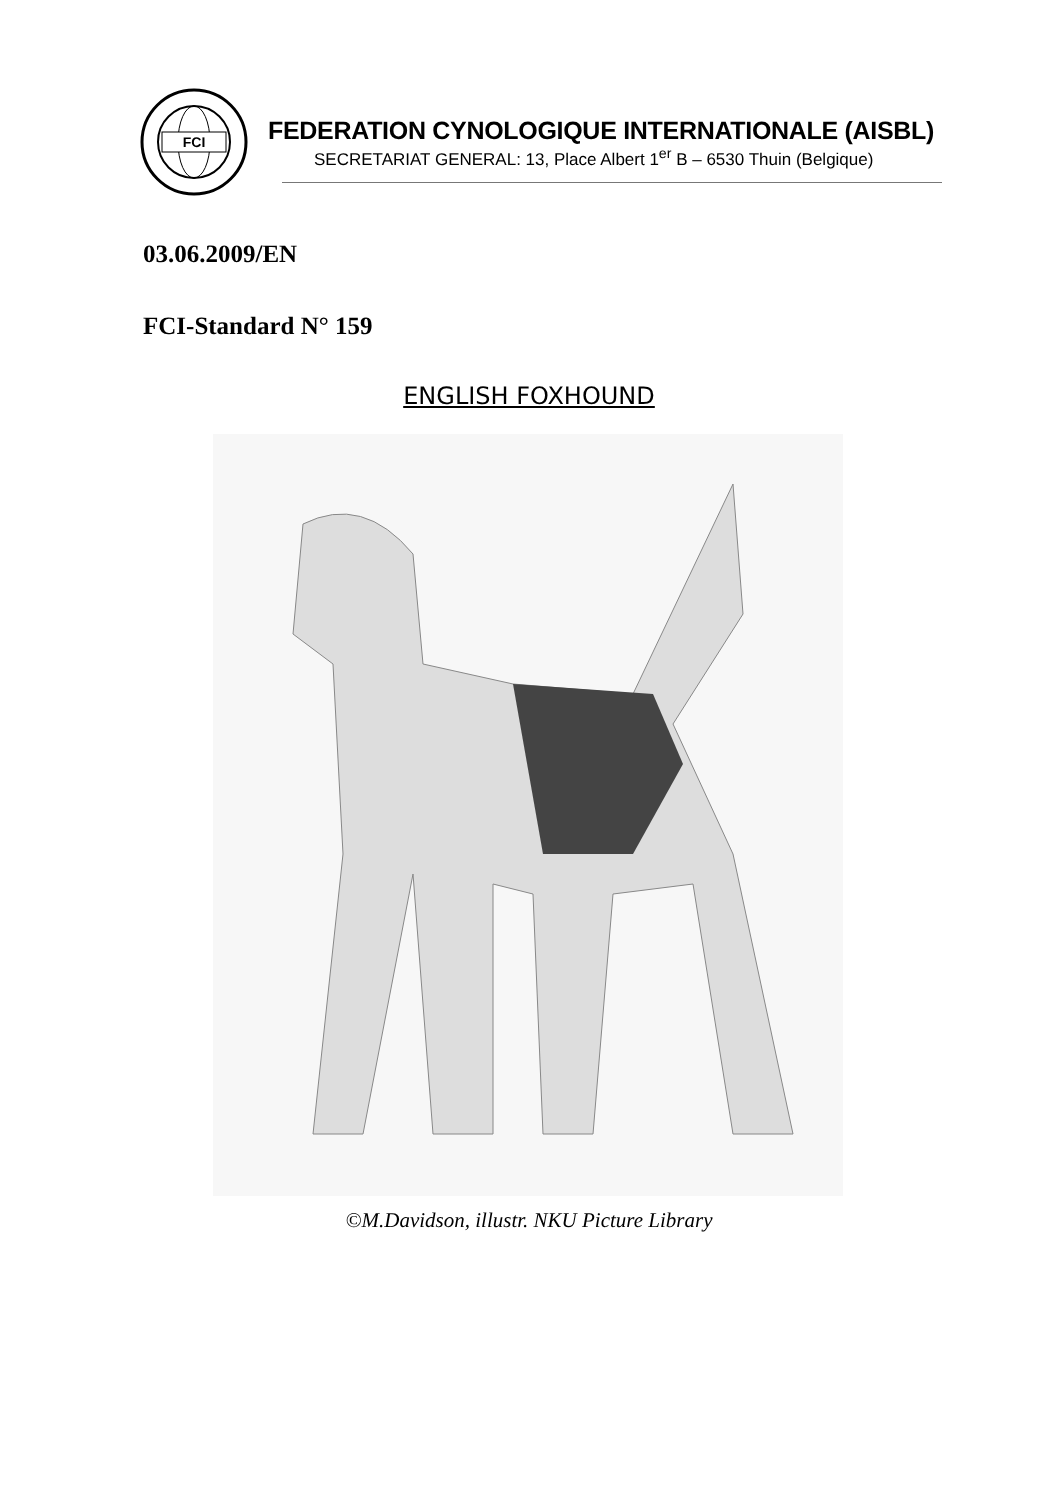FCI
FEDERATION CYNOLOGIQUE INTERNATIONALE (AISBL)
SECRETARIAT GENERAL: 13, Place Albert 1<sup>er</sup> B – 6530 Thuin (Belgique)
03.06.2009/EN
FCI-Standard N° 159
ENGLISH FOXHOUND
©M.Davidson, illustr. NKU Picture Library